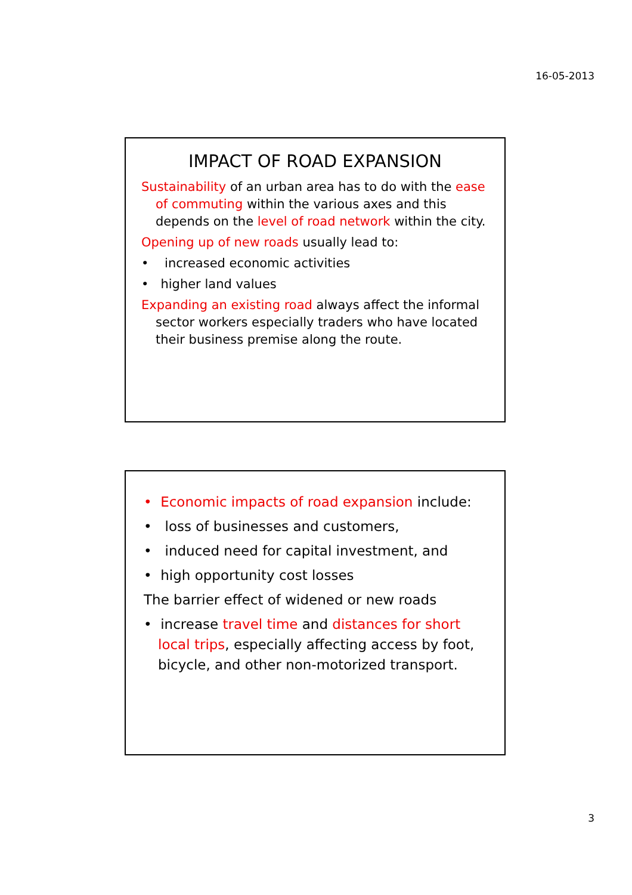16-05-2013
IMPACT OF ROAD EXPANSION
Sustainability of an urban area has to do with the ease of commuting within the various axes and this depends on the level of road network within the city.
Opening up of new roads usually lead to:
• increased economic activities
• higher land values
Expanding an existing road always affect the informal sector workers especially traders who have located their business premise along the route.
• Economic impacts of road expansion include:
• loss of businesses and customers,
• induced need for capital investment, and
• high opportunity cost losses
The barrier effect of widened or new roads
• increase travel time and distances for short local trips, especially affecting access by foot, bicycle, and other non-motorized transport.
3